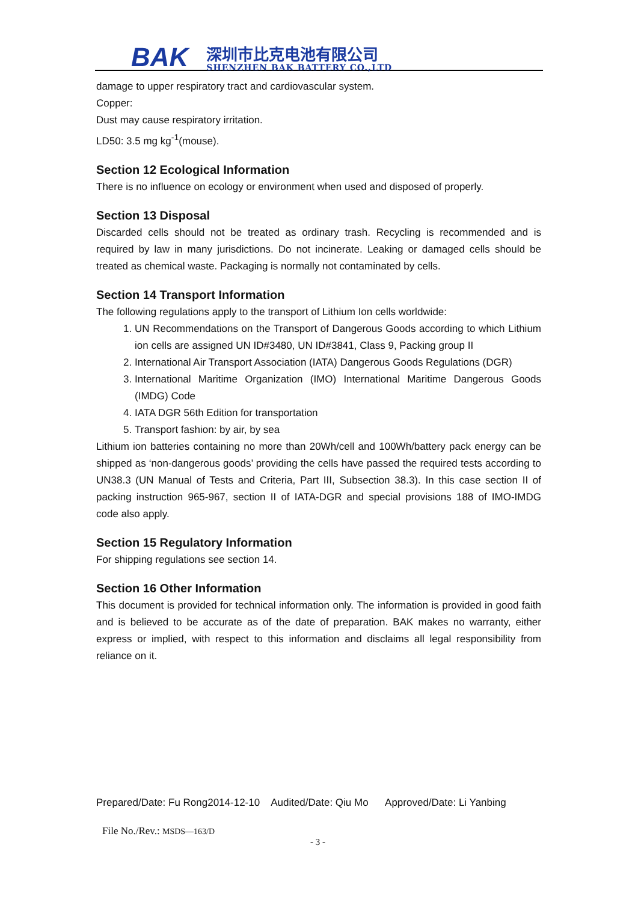BAK
深圳市比克电池有限公司
SHENZHEN BAK BATTERY CO.,LTD
damage to upper respiratory tract and cardiovascular system.
Copper:
Dust may cause respiratory irritation.
LD50: 3.5 mg kg<sup>-1</sup>(mouse).
Section 12 Ecological Information
There is no influence on ecology or environment when used and disposed of properly.
Section 13 Disposal
Discarded cells should not be treated as ordinary trash. Recycling is recommended and is required by law in many jurisdictions. Do not incinerate. Leaking or damaged cells should be treated as chemical waste. Packaging is normally not contaminated by cells.
Section 14 Transport Information
The following regulations apply to the transport of Lithium Ion cells worldwide:
1. UN Recommendations on the Transport of Dangerous Goods according to which Lithium ion cells are assigned UN ID#3480, UN ID#3841, Class 9, Packing group II
2. International Air Transport Association (IATA) Dangerous Goods Regulations (DGR)
3. International Maritime Organization (IMO) International Maritime Dangerous Goods (IMDG) Code
4. IATA DGR 56th Edition for transportation
5. Transport fashion: by air, by sea
Lithium ion batteries containing no more than 20Wh/cell and 100Wh/battery pack energy can be shipped as ‘non-dangerous goods’ providing the cells have passed the required tests according to UN38.3 (UN Manual of Tests and Criteria, Part III, Subsection 38.3). In this case section II of packing instruction 965-967, section II of IATA-DGR and special provisions 188 of IMO-IMDG code also apply.
Section 15 Regulatory Information
For shipping regulations see section 14.
Section 16 Other Information
This document is provided for technical information only. The information is provided in good faith and is believed to be accurate as of the date of preparation. BAK makes no warranty, either express or implied, with respect to this information and disclaims all legal responsibility from reliance on it.
Prepared/Date: Fu Rong2014-12-10 Audited/Date: Qiu Mo Approved/Date: Li Yanbing
File No./Rev.: MSDS—163/D
- 3 -